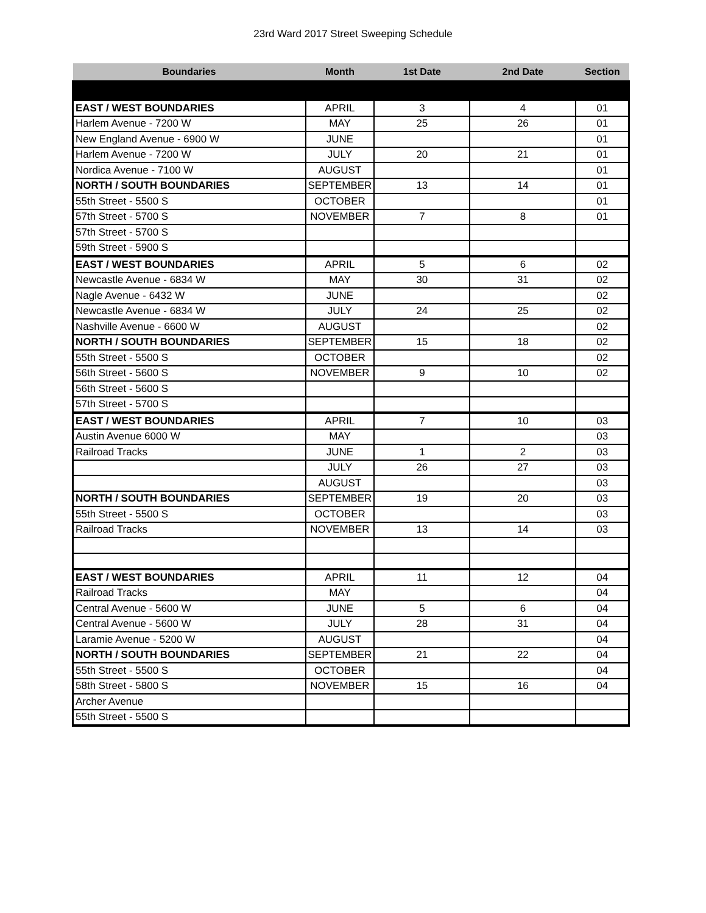23rd Ward 2017 Street Sweeping Schedule
| Boundaries | Month | 1st Date | 2nd Date | Section |
| --- | --- | --- | --- | --- |
| EAST / WEST BOUNDARIES | APRIL | 3 | 4 | 01 |
| Harlem Avenue - 7200 W | MAY | 25 | 26 | 01 |
| New England Avenue - 6900 W | JUNE | | | 01 |
| Harlem Avenue - 7200 W | JULY | 20 | 21 | 01 |
| Nordica Avenue - 7100 W | AUGUST | | | 01 |
| NORTH / SOUTH BOUNDARIES | SEPTEMBER | 13 | 14 | 01 |
| 55th Street - 5500 S | OCTOBER | | | 01 |
| 57th Street - 5700 S | NOVEMBER | 7 | 8 | 01 |
| 57th Street - 5700 S | | | | |
| 59th Street - 5900 S | | | | |
| EAST / WEST BOUNDARIES | APRIL | 5 | 6 | 02 |
| Newcastle Avenue - 6834 W | MAY | 30 | 31 | 02 |
| Nagle Avenue - 6432 W | JUNE | | | 02 |
| Newcastle Avenue - 6834 W | JULY | 24 | 25 | 02 |
| Nashville Avenue - 6600 W | AUGUST | | | 02 |
| NORTH / SOUTH BOUNDARIES | SEPTEMBER | 15 | 18 | 02 |
| 55th Street - 5500 S | OCTOBER | | | 02 |
| 56th Street - 5600 S | NOVEMBER | 9 | 10 | 02 |
| 56th Street - 5600 S | | | | |
| 57th Street - 5700 S | | | | |
| EAST / WEST BOUNDARIES | APRIL | 7 | 10 | 03 |
| Austin Avenue 6000 W | MAY | | | 03 |
| Railroad Tracks | JUNE | 1 | 2 | 03 |
| | JULY | 26 | 27 | 03 |
| | AUGUST | | | 03 |
| NORTH / SOUTH BOUNDARIES | SEPTEMBER | 19 | 20 | 03 |
| 55th Street - 5500 S | OCTOBER | | | 03 |
| Railroad Tracks | NOVEMBER | 13 | 14 | 03 |
| EAST / WEST BOUNDARIES | APRIL | 11 | 12 | 04 |
| Railroad Tracks | MAY | | | 04 |
| Central Avenue - 5600 W | JUNE | 5 | 6 | 04 |
| Central Avenue - 5600 W | JULY | 28 | 31 | 04 |
| Laramie Avenue - 5200 W | AUGUST | | | 04 |
| NORTH / SOUTH BOUNDARIES | SEPTEMBER | 21 | 22 | 04 |
| 55th Street - 5500 S | OCTOBER | | | 04 |
| 58th Street - 5800 S | NOVEMBER | 15 | 16 | 04 |
| Archer Avenue | | | | |
| 55th Street - 5500 S | | | | |